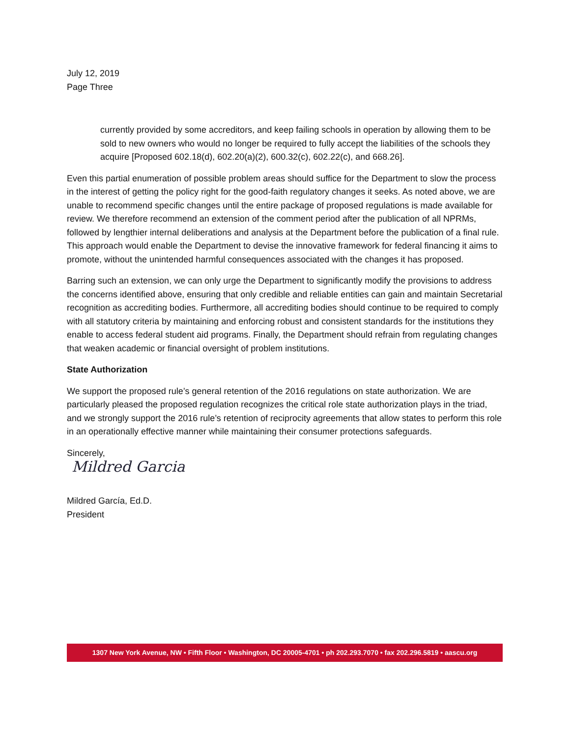July 12, 2019
Page Three
currently provided by some accreditors, and keep failing schools in operation by allowing them to be sold to new owners who would no longer be required to fully accept the liabilities of the schools they acquire [Proposed 602.18(d), 602.20(a)(2), 600.32(c), 602.22(c), and 668.26].
Even this partial enumeration of possible problem areas should suffice for the Department to slow the process in the interest of getting the policy right for the good-faith regulatory changes it seeks. As noted above, we are unable to recommend specific changes until the entire package of proposed regulations is made available for review. We therefore recommend an extension of the comment period after the publication of all NPRMs, followed by lengthier internal deliberations and analysis at the Department before the publication of a final rule. This approach would enable the Department to devise the innovative framework for federal financing it aims to promote, without the unintended harmful consequences associated with the changes it has proposed.
Barring such an extension, we can only urge the Department to significantly modify the provisions to address the concerns identified above, ensuring that only credible and reliable entities can gain and maintain Secretarial recognition as accrediting bodies. Furthermore, all accrediting bodies should continue to be required to comply with all statutory criteria by maintaining and enforcing robust and consistent standards for the institutions they enable to access federal student aid programs. Finally, the Department should refrain from regulating changes that weaken academic or financial oversight of problem institutions.
State Authorization
We support the proposed rule’s general retention of the 2016 regulations on state authorization. We are particularly pleased the proposed regulation recognizes the critical role state authorization plays in the triad, and we strongly support the 2016 rule’s retention of reciprocity agreements that allow states to perform this role in an operationally effective manner while maintaining their consumer protections safeguards.
Sincerely,
Mildred Garcia
Mildred García, Ed.D.
President
1307 New York Avenue, NW • Fifth Floor • Washington, DC 20005-4701 • ph 202.293.7070 • fax 202.296.5819 • aascu.org